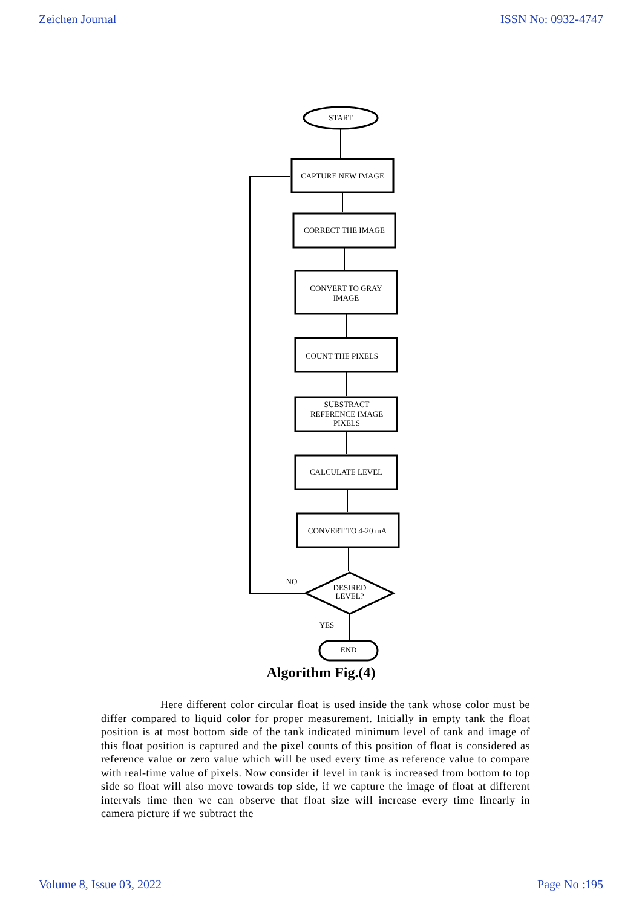Zeichen Journal ISSN No: 0932-4747
START
CAPTURE NEW IMAGE
CORRECT THE IMAGE
CONVERT TO GRAY
IMAGE
COUNT THE PIXELS
SUBSTRACT
REFERENCE IMAGE
PIXELS
CALCULATE LEVEL
CONVERT TO 4-20 mA
DESIRED
LEVEL?
NO
YES
END
Algorithm Fig.(4)
Here different color circular float is used inside the tank whose color must be differ compared to liquid color for proper measurement. Initially in empty tank the float position is at most bottom side of the tank indicated minimum level of tank and image of this float position is captured and the pixel counts of this position of float is considered as reference value or zero value which will be used every time as reference value to compare with real-time value of pixels. Now consider if level in tank is increased from bottom to top side so float will also move towards top side, if we capture the image of float at different intervals time then we can observe that float size will increase every time linearly in camera picture if we subtract the
Volume 8, Issue 03, 2022 Page No :195